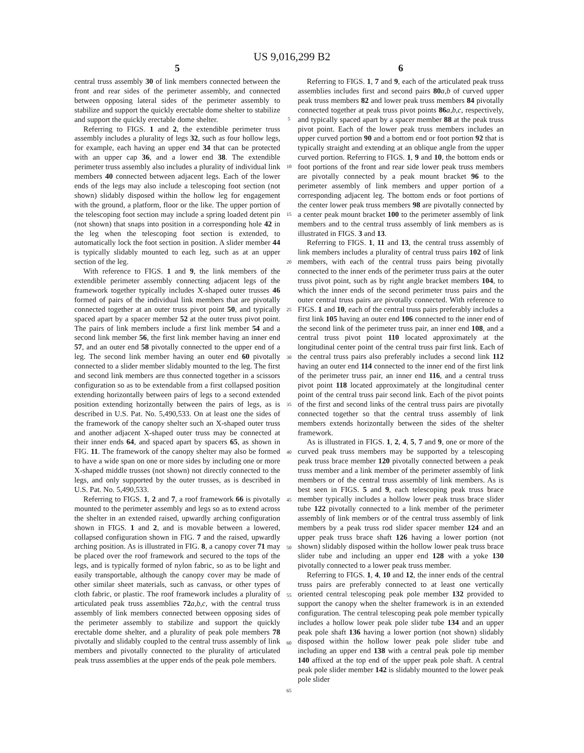US 9,016,299 B2
5
central truss assembly 30 of link members connected between the front and rear sides of the perimeter assembly, and connected between opposing lateral sides of the perimeter assembly to stabilize and support the quickly erectable dome shelter to stabilize and support the quickly erectable dome shelter.
Referring to FIGS. 1 and 2, the extendible perimeter truss assembly includes a plurality of legs 32, such as four hollow legs, for example, each having an upper end 34 that can be protected with an upper cap 36, and a lower end 38. The extendible perimeter truss assembly also includes a plurality of individual link members 40 connected between adjacent legs. Each of the lower ends of the legs may also include a telescoping foot section (not shown) slidably disposed within the hollow leg for engagement with the ground, a platform, floor or the like. The upper portion of the telescoping foot section may include a spring loaded detent pin (not shown) that snaps into position in a corresponding hole 42 in the leg when the telescoping foot section is extended, to automatically lock the foot section in position. A slider member 44 is typically slidably mounted to each leg, such as at an upper section of the leg.
With reference to FIGS. 1 and 9, the link members of the extendible perimeter assembly connecting adjacent legs of the framework together typically includes X-shaped outer trusses 46 formed of pairs of the individual link members that are pivotally connected together at an outer truss pivot point 50, and typically spaced apart by a spacer member 52 at the outer truss pivot point. The pairs of link members include a first link member 54 and a second link member 56, the first link member having an inner end 57, and an outer end 58 pivotally connected to the upper end of a leg. The second link member having an outer end 60 pivotally connected to a slider member slidably mounted to the leg. The first and second link members are thus connected together in a scissors configuration so as to be extendable from a first collapsed position extending horizontally between pairs of legs to a second extended position extending horizontally between the pairs of legs, as is described in U.S. Pat. No. 5,490,533. On at least one the sides of the framework of the canopy shelter such an X-shaped outer truss and another adjacent X-shaped outer truss may be connected at their inner ends 64, and spaced apart by spacers 65, as shown in FIG. 11. The framework of the canopy shelter may also be formed to have a wide span on one or more sides by including one or more X-shaped middle trusses (not shown) not directly connected to the legs, and only supported by the outer trusses, as is described in U.S. Pat. No. 5,490,533.
Referring to FIGS. 1, 2 and 7, a roof framework 66 is pivotally mounted to the perimeter assembly and legs so as to extend across the shelter in an extended raised, upwardly arching configuration shown in FIGS. 1 and 2, and is movable between a lowered, collapsed configuration shown in FIG. 7 and the raised, upwardly arching position. As is illustrated in FIG. 8, a canopy cover 71 may be placed over the roof framework and secured to the tops of the legs, and is typically formed of nylon fabric, so as to be light and easily transportable, although the canopy cover may be made of other similar sheet materials, such as canvass, or other types of cloth fabric, or plastic. The roof framework includes a plurality of articulated peak truss assemblies 72 a,b,c, with the central truss assembly of link members connected between opposing sides of the perimeter assembly to stabilize and support the quickly erectable dome shelter, and a plurality of peak pole members 78 pivotally and slidably coupled to the central truss assembly of link members and pivotally connected to the plurality of articulated peak truss assemblies at the upper ends of the peak pole members.
5
10
15
20
25
30
35
40
45
50
55
60
65
6
Referring to FIGS. 1, 7 and 9, each of the articulated peak truss assemblies includes first and second pairs 80 a,b of curved upper peak truss members 82 and lower peak truss members 84 pivotally connected together at peak truss pivot points 86 a,b,c, respectively, and typically spaced apart by a spacer member 88 at the peak truss pivot point. Each of the lower peak truss members includes an upper curved portion 90 and a bottom end or foot portion 92 that is typically straight and extending at an oblique angle from the upper curved portion. Referring to FIGS. 1, 9 and 10, the bottom ends or foot portions of the front and rear side lower peak truss members are pivotally connected by a peak mount bracket 96 to the perimeter assembly of link members and upper portion of a corresponding adjacent leg. The bottom ends or foot portions of the center lower peak truss members 98 are pivotally connected by a center peak mount bracket 100 to the perimeter assembly of link members and to the central truss assembly of link members as is illustrated in FIGS. 3 and 13.
Referring to FIGS. 1, 11 and 13, the central truss assembly of link members includes a plurality of central truss pairs 102 of link members, with each of the central truss pairs being pivotally connected to the inner ends of the perimeter truss pairs at the outer truss pivot point, such as by right angle bracket members 104, to which the inner ends of the second perimeter truss pairs and the outer central truss pairs are pivotally connected. With reference to FIGS. 1 and 10, each of the central truss pairs preferably includes a first link 105 having an outer end 106 connected to the inner end of the second link of the perimeter truss pair, an inner end 108, and a central truss pivot point 110 located approximately at the longitudinal center point of the central truss pair first link. Each of the central truss pairs also preferably includes a second link 112 having an outer end 114 connected to the inner end of the first link of the perimeter truss pair, an inner end 116, and a central truss pivot point 118 located approximately at the longitudinal center point of the central truss pair second link. Each of the pivot points of the first and second links of the central truss pairs are pivotally connected together so that the central truss assembly of link members extends horizontally between the sides of the shelter framework.
As is illustrated in FIGS. 1, 2, 4, 5, 7 and 9, one or more of the curved peak truss members may be supported by a telescoping peak truss brace member 120 pivotally connected between a peak truss member and a link member of the perimeter assembly of link members or of the central truss assembly of link members. As is best seen in FIGS. 5 and 9, each telescoping peak truss brace member typically includes a hollow lower peak truss brace slider tube 122 pivotally connected to a link member of the perimeter assembly of link members or of the central truss assembly of link members by a peak truss rod slider spacer member 124 and an upper peak truss brace shaft 126 having a lower portion (not shown) slidably disposed within the hollow lower peak truss brace slider tube and including an upper end 128 with a yoke 130 pivotally connected to a lower peak truss member.
Referring to FIGS. 1, 4, 10 and 12, the inner ends of the central truss pairs are preferably connected to at least one vertically oriented central telescoping peak pole member 132 provided to support the canopy when the shelter framework is in an extended configuration. The central telescoping peak pole member typically includes a hollow lower peak pole slider tube 134 and an upper peak pole shaft 136 having a lower portion (not shown) slidably disposed within the hollow lower peak pole slider tube and including an upper end 138 with a central peak pole tip member 140 affixed at the top end of the upper peak pole shaft. A central peak pole slider member 142 is slidably mounted to the lower peak pole slider